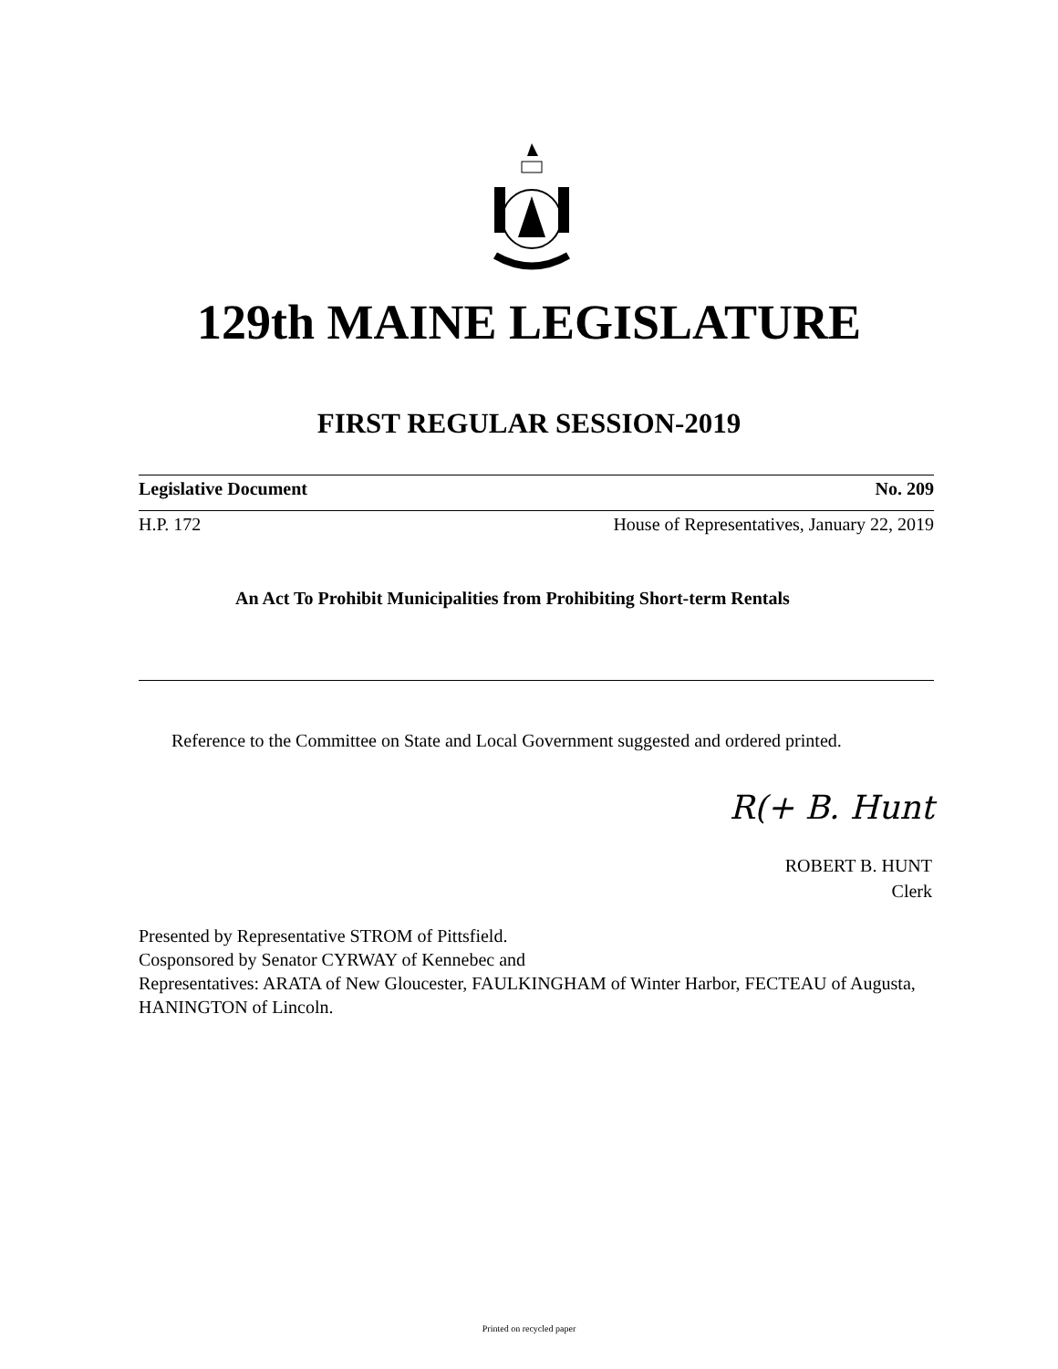129th MAINE LEGISLATURE
FIRST REGULAR SESSION-2019
Legislative Document No. 209
H.P. 172 House of Representatives, January 22, 2019
An Act To Prohibit Municipalities from Prohibiting Short-term Rentals
Reference to the Committee on State and Local Government suggested and ordered printed.
R(+ B. Hunt
ROBERT B. HUNT
Clerk
Presented by Representative STROM of Pittsfield.
Cosponsored by Senator CYRWAY of Kennebec and
Representatives: ARATA of New Gloucester, FAULKINGHAM of Winter Harbor, FECTEAU of Augusta, HANINGTON of Lincoln.
Printed on recycled paper